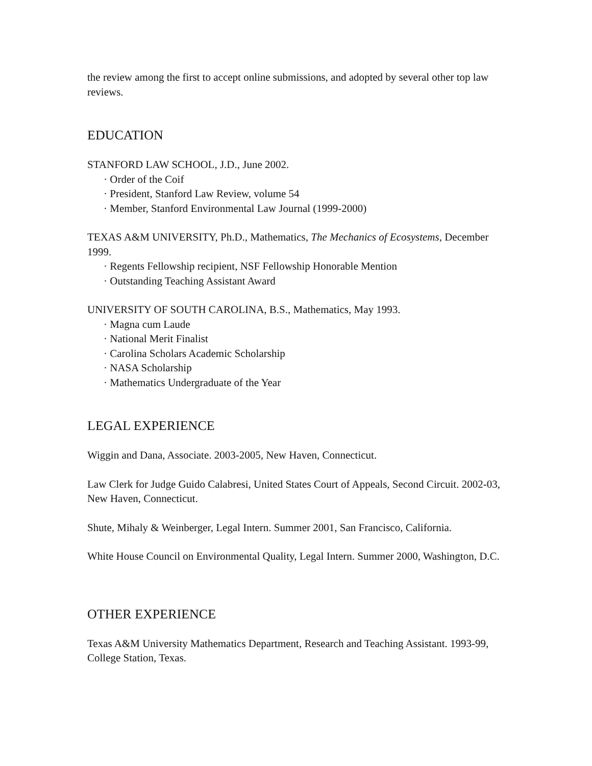the review among the first to accept online submissions, and adopted by several other top law reviews.
EDUCATION
STANFORD LAW SCHOOL, J.D., June 2002.
· Order of the Coif
· President, Stanford Law Review, volume 54
· Member, Stanford Environmental Law Journal (1999-2000)
TEXAS A&M UNIVERSITY, Ph.D., Mathematics, The Mechanics of Ecosystems, December 1999.
· Regents Fellowship recipient, NSF Fellowship Honorable Mention
· Outstanding Teaching Assistant Award
UNIVERSITY OF SOUTH CAROLINA, B.S., Mathematics, May 1993.
· Magna cum Laude
· National Merit Finalist
· Carolina Scholars Academic Scholarship
· NASA Scholarship
· Mathematics Undergraduate of the Year
LEGAL EXPERIENCE
Wiggin and Dana, Associate. 2003-2005, New Haven, Connecticut.
Law Clerk for Judge Guido Calabresi, United States Court of Appeals, Second Circuit. 2002-03, New Haven, Connecticut.
Shute, Mihaly & Weinberger, Legal Intern. Summer 2001, San Francisco, California.
White House Council on Environmental Quality, Legal Intern. Summer 2000, Washington, D.C.
OTHER EXPERIENCE
Texas A&M University Mathematics Department, Research and Teaching Assistant. 1993-99, College Station, Texas.